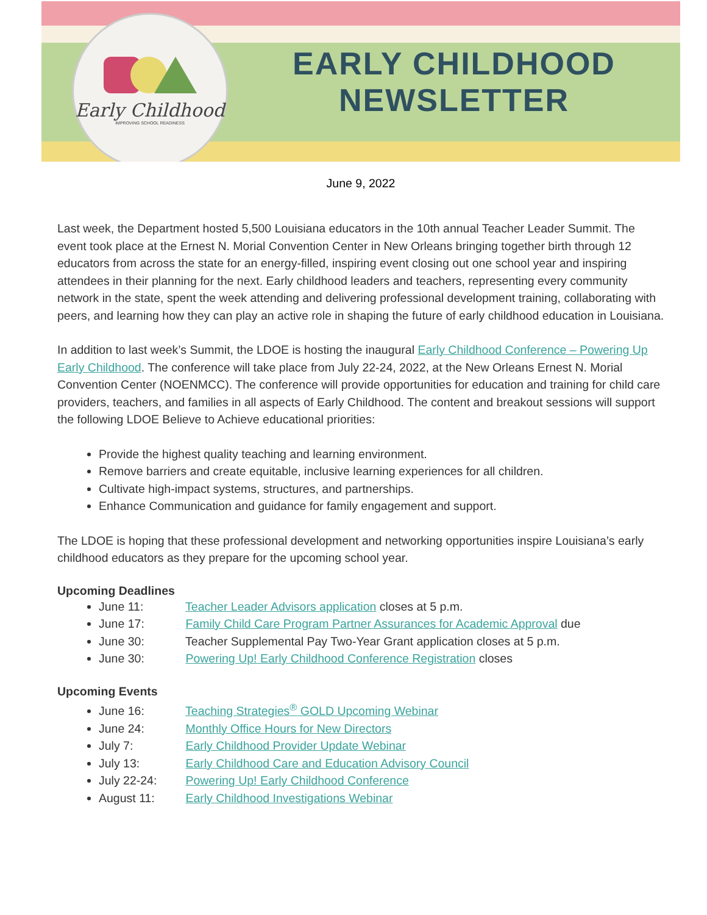Early Childhood
IMPROVING SCHOOL READINESS
EARLY CHILDHOOD
NEWSLETTER
June 9, 2022
Last week, the Department hosted 5,500 Louisiana educators in the 10th annual Teacher Leader Summit. The event took place at the Ernest N. Morial Convention Center in New Orleans bringing together birth through 12 educators from across the state for an energy-filled, inspiring event closing out one school year and inspiring attendees in their planning for the next. Early childhood leaders and teachers, representing every community network in the state, spent the week attending and delivering professional development training, collaborating with peers, and learning how they can play an active role in shaping the future of early childhood education in Louisiana.
In addition to last week’s Summit, the LDOE is hosting the inaugural Early Childhood Conference – Powering Up Early Childhood. The conference will take place from July 22-24, 2022, at the New Orleans Ernest N. Morial Convention Center (NOENMCC). The conference will provide opportunities for education and training for child care providers, teachers, and families in all aspects of Early Childhood. The content and breakout sessions will support the following LDOE Believe to Achieve educational priorities:
Provide the highest quality teaching and learning environment.
Remove barriers and create equitable, inclusive learning experiences for all children.
Cultivate high-impact systems, structures, and partnerships.
Enhance Communication and guidance for family engagement and support.
The LDOE is hoping that these professional development and networking opportunities inspire Louisiana’s early childhood educators as they prepare for the upcoming school year.
Upcoming Deadlines
June 11: Teacher Leader Advisors application closes at 5 p.m.
June 17: Family Child Care Program Partner Assurances for Academic Approval due
June 30: Teacher Supplemental Pay Two-Year Grant application closes at 5 p.m.
June 30: Powering Up! Early Childhood Conference Registration closes
Upcoming Events
June 16: Teaching Strategies<sup>®</sup> GOLD Upcoming Webinar
June 24: Monthly Office Hours for New Directors
July 7: Early Childhood Provider Update Webinar
July 13: Early Childhood Care and Education Advisory Council
July 22-24: Powering Up! Early Childhood Conference
August 11: Early Childhood Investigations Webinar